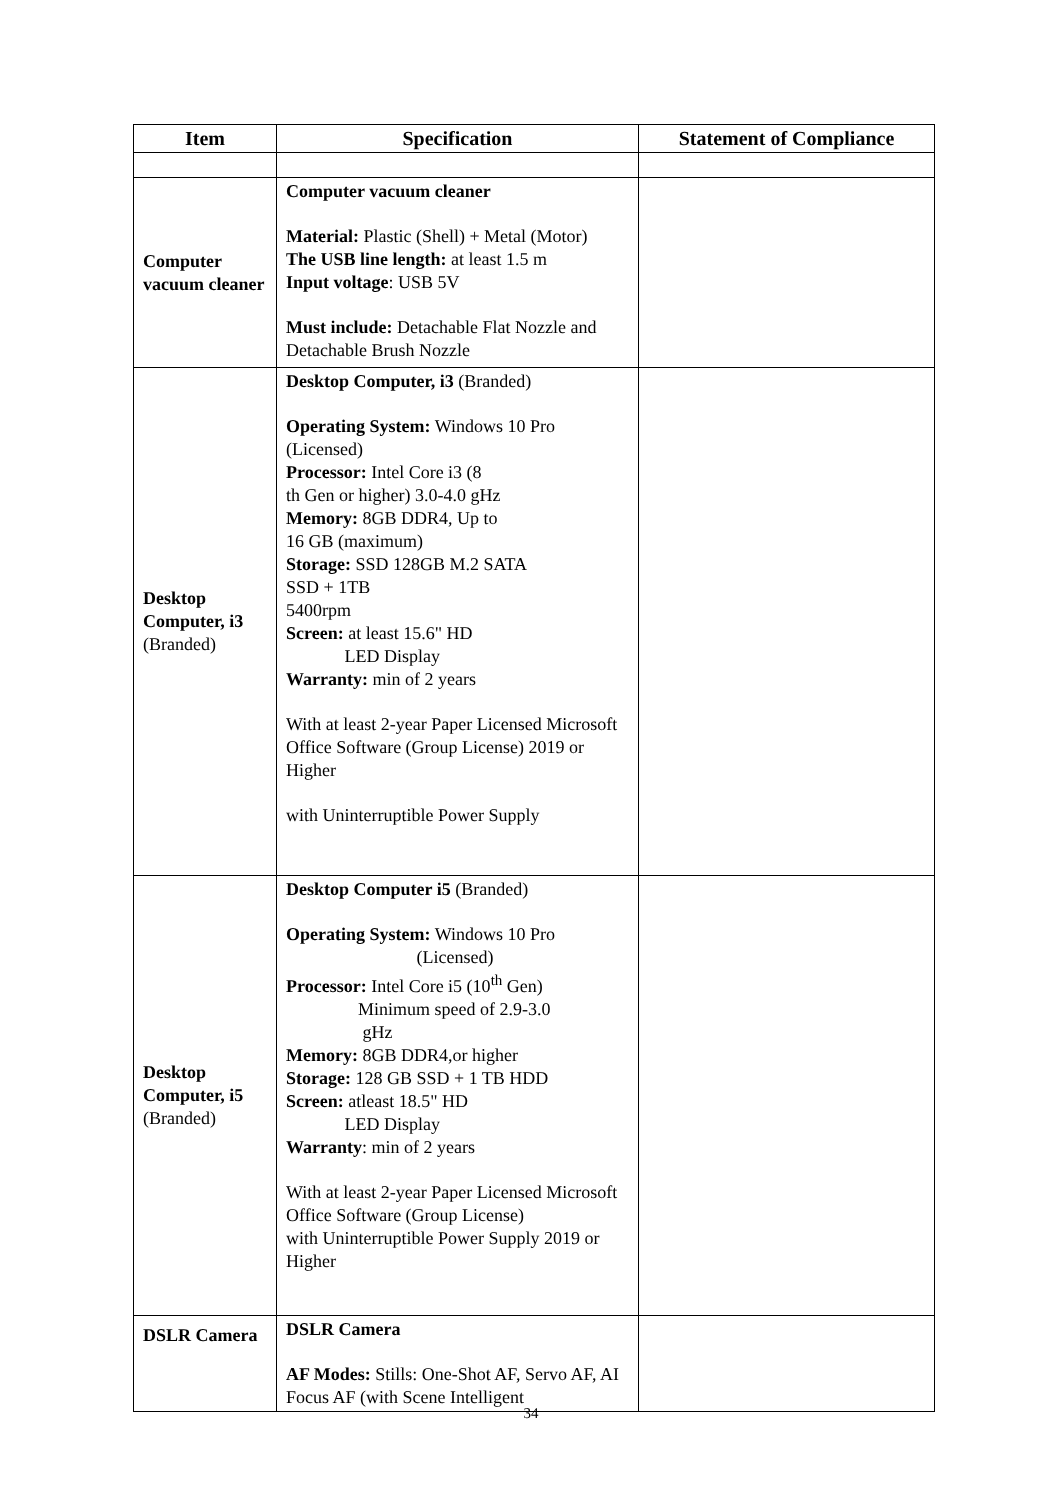| Item | Specification | Statement of Compliance |
| --- | --- | --- |
| Computer vacuum cleaner | Computer vacuum cleaner Material: Plastic (Shell) + Metal (Motor) The USB line length: at least 1.5 m Input voltage : USB 5V Must include: Detachable Flat Nozzle and Detachable Brush Nozzle | |
| Desktop Computer, i3 (Branded) | Desktop Computer, i3 (Branded) Operating System: Windows 10 Pro (Licensed) Processor: Intel Core i3 (8 th Gen or higher) 3.0-4.0 gHz Memory: 8GB DDR4, Up to 16 GB (maximum) Storage: SSD 128GB M.2 SATA SSD + 1TB 5400rpm Screen: at least 15.6" HD LED Display Warranty: min of 2 years With at least 2-year Paper Licensed Microsoft Office Software (Group License) 2019 or Higher with Uninterruptible Power Supply | |
| Desktop Computer, i5 (Branded) | Desktop Computer i5 (Branded) Operating System: Windows 10 Pro (Licensed) Processor: Intel Core i5 (10<sup>th</sup> Gen) Minimum speed of 2.9-3.0 gHz Memory: 8GB DDR4,or higher Storage: 128 GB SSD + 1 TB HDD Screen: atleast 18.5" HD LED Display Warranty : min of 2 years With at least 2-year Paper Licensed Microsoft Office Software (Group License) with Uninterruptible Power Supply 2019 or Higher | |
| DSLR Camera | DSLR Camera AF Modes: Stills: One-Shot AF, Servo AF, AI Focus AF (with Scene Intelligent | |
34